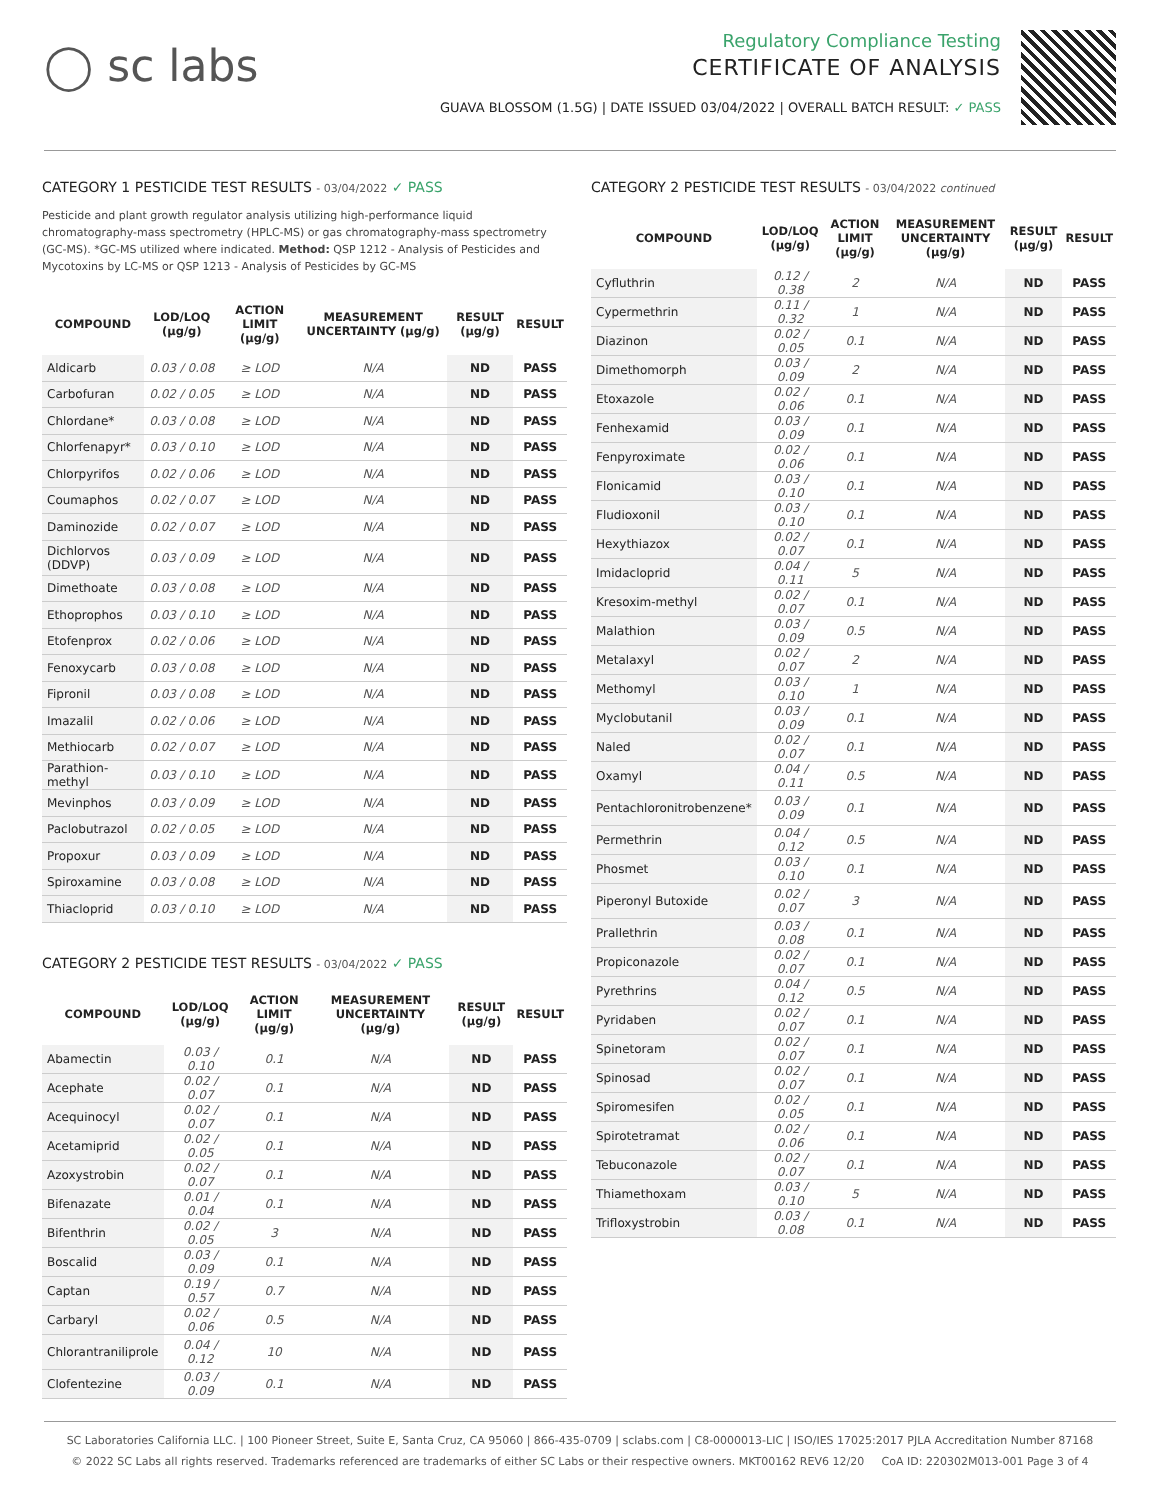◯ sc labs
Regulatory Compliance Testing
CERTIFICATE OF ANALYSIS
GUAVA BLOSSOM (1.5G) | DATE ISSUED 03/04/2022 | OVERALL BATCH RESULT: ✓ PASS
CATEGORY 1 PESTICIDE TEST RESULTS - 03/04/2022 ✓ PASS
Pesticide and plant growth regulator analysis utilizing high-performance liquid chromatography-mass spectrometry (HPLC-MS) or gas chromatography-mass spectrometry (GC-MS). *GC-MS utilized where indicated. Method: QSP 1212 - Analysis of Pesticides and Mycotoxins by LC-MS or QSP 1213 - Analysis of Pesticides by GC-MS
| COMPOUND | LOD/LOQ (μg/g) | ACTION LIMIT (μg/g) | MEASUREMENT UNCERTAINTY (μg/g) | RESULT (μg/g) | RESULT |
| --- | --- | --- | --- | --- | --- |
| Aldicarb | 0.03 / 0.08 | ≥ LOD | N/A | ND | PASS |
| Carbofuran | 0.02 / 0.05 | ≥ LOD | N/A | ND | PASS |
| Chlordane* | 0.03 / 0.08 | ≥ LOD | N/A | ND | PASS |
| Chlorfenapyr* | 0.03 / 0.10 | ≥ LOD | N/A | ND | PASS |
| Chlorpyrifos | 0.02 / 0.06 | ≥ LOD | N/A | ND | PASS |
| Coumaphos | 0.02 / 0.07 | ≥ LOD | N/A | ND | PASS |
| Daminozide | 0.02 / 0.07 | ≥ LOD | N/A | ND | PASS |
| Dichlorvos (DDVP) | 0.03 / 0.09 | ≥ LOD | N/A | ND | PASS |
| Dimethoate | 0.03 / 0.08 | ≥ LOD | N/A | ND | PASS |
| Ethoprophos | 0.03 / 0.10 | ≥ LOD | N/A | ND | PASS |
| Etofenprox | 0.02 / 0.06 | ≥ LOD | N/A | ND | PASS |
| Fenoxycarb | 0.03 / 0.08 | ≥ LOD | N/A | ND | PASS |
| Fipronil | 0.03 / 0.08 | ≥ LOD | N/A | ND | PASS |
| Imazalil | 0.02 / 0.06 | ≥ LOD | N/A | ND | PASS |
| Methiocarb | 0.02 / 0.07 | ≥ LOD | N/A | ND | PASS |
| Parathion-methyl | 0.03 / 0.10 | ≥ LOD | N/A | ND | PASS |
| Mevinphos | 0.03 / 0.09 | ≥ LOD | N/A | ND | PASS |
| Paclobutrazol | 0.02 / 0.05 | ≥ LOD | N/A | ND | PASS |
| Propoxur | 0.03 / 0.09 | ≥ LOD | N/A | ND | PASS |
| Spiroxamine | 0.03 / 0.08 | ≥ LOD | N/A | ND | PASS |
| Thiacloprid | 0.03 / 0.10 | ≥ LOD | N/A | ND | PASS |
CATEGORY 2 PESTICIDE TEST RESULTS - 03/04/2022 ✓ PASS
| COMPOUND | LOD/LOQ (μg/g) | ACTION LIMIT (μg/g) | MEASUREMENT UNCERTAINTY (μg/g) | RESULT (μg/g) | RESULT |
| --- | --- | --- | --- | --- | --- |
| Abamectin | 0.03 / 0.10 | 0.1 | N/A | ND | PASS |
| Acephate | 0.02 / 0.07 | 0.1 | N/A | ND | PASS |
| Acequinocyl | 0.02 / 0.07 | 0.1 | N/A | ND | PASS |
| Acetamiprid | 0.02 / 0.05 | 0.1 | N/A | ND | PASS |
| Azoxystrobin | 0.02 / 0.07 | 0.1 | N/A | ND | PASS |
| Bifenazate | 0.01 / 0.04 | 0.1 | N/A | ND | PASS |
| Bifenthrin | 0.02 / 0.05 | 3 | N/A | ND | PASS |
| Boscalid | 0.03 / 0.09 | 0.1 | N/A | ND | PASS |
| Captan | 0.19 / 0.57 | 0.7 | N/A | ND | PASS |
| Carbaryl | 0.02 / 0.06 | 0.5 | N/A | ND | PASS |
| Chlorantraniliprole | 0.04 / 0.12 | 10 | N/A | ND | PASS |
| Clofentezine | 0.03 / 0.09 | 0.1 | N/A | ND | PASS |
CATEGORY 2 PESTICIDE TEST RESULTS - 03/04/2022 continued
| COMPOUND | LOD/LOQ (μg/g) | ACTION LIMIT (μg/g) | MEASUREMENT UNCERTAINTY (μg/g) | RESULT (μg/g) | RESULT |
| --- | --- | --- | --- | --- | --- |
| Cyfluthrin | 0.12 / 0.38 | 2 | N/A | ND | PASS |
| Cypermethrin | 0.11 / 0.32 | 1 | N/A | ND | PASS |
| Diazinon | 0.02 / 0.05 | 0.1 | N/A | ND | PASS |
| Dimethomorph | 0.03 / 0.09 | 2 | N/A | ND | PASS |
| Etoxazole | 0.02 / 0.06 | 0.1 | N/A | ND | PASS |
| Fenhexamid | 0.03 / 0.09 | 0.1 | N/A | ND | PASS |
| Fenpyroximate | 0.02 / 0.06 | 0.1 | N/A | ND | PASS |
| Flonicamid | 0.03 / 0.10 | 0.1 | N/A | ND | PASS |
| Fludioxonil | 0.03 / 0.10 | 0.1 | N/A | ND | PASS |
| Hexythiazox | 0.02 / 0.07 | 0.1 | N/A | ND | PASS |
| Imidacloprid | 0.04 / 0.11 | 5 | N/A | ND | PASS |
| Kresoxim-methyl | 0.02 / 0.07 | 0.1 | N/A | ND | PASS |
| Malathion | 0.03 / 0.09 | 0.5 | N/A | ND | PASS |
| Metalaxyl | 0.02 / 0.07 | 2 | N/A | ND | PASS |
| Methomyl | 0.03 / 0.10 | 1 | N/A | ND | PASS |
| Myclobutanil | 0.03 / 0.09 | 0.1 | N/A | ND | PASS |
| Naled | 0.02 / 0.07 | 0.1 | N/A | ND | PASS |
| Oxamyl | 0.04 / 0.11 | 0.5 | N/A | ND | PASS |
| Pentachloronitrobenzene* | 0.03 / 0.09 | 0.1 | N/A | ND | PASS |
| Permethrin | 0.04 / 0.12 | 0.5 | N/A | ND | PASS |
| Phosmet | 0.03 / 0.10 | 0.1 | N/A | ND | PASS |
| Piperonyl Butoxide | 0.02 / 0.07 | 3 | N/A | ND | PASS |
| Prallethrin | 0.03 / 0.08 | 0.1 | N/A | ND | PASS |
| Propiconazole | 0.02 / 0.07 | 0.1 | N/A | ND | PASS |
| Pyrethrins | 0.04 / 0.12 | 0.5 | N/A | ND | PASS |
| Pyridaben | 0.02 / 0.07 | 0.1 | N/A | ND | PASS |
| Spinetoram | 0.02 / 0.07 | 0.1 | N/A | ND | PASS |
| Spinosad | 0.02 / 0.07 | 0.1 | N/A | ND | PASS |
| Spiromesifen | 0.02 / 0.05 | 0.1 | N/A | ND | PASS |
| Spirotetramat | 0.02 / 0.06 | 0.1 | N/A | ND | PASS |
| Tebuconazole | 0.02 / 0.07 | 0.1 | N/A | ND | PASS |
| Thiamethoxam | 0.03 / 0.10 | 5 | N/A | ND | PASS |
| Trifloxystrobin | 0.03 / 0.08 | 0.1 | N/A | ND | PASS |
SC Laboratories California LLC. | 100 Pioneer Street, Suite E, Santa Cruz, CA 95060 | 866-435-0709 | sclabs.com | C8-0000013-LIC | ISO/IES 17025:2017 PJLA Accreditation Number 87168
© 2022 SC Labs all rights reserved. Trademarks referenced are trademarks of either SC Labs or their respective owners. MKT00162 REV6 12/20 CoA ID: 220302M013-001 Page 3 of 4